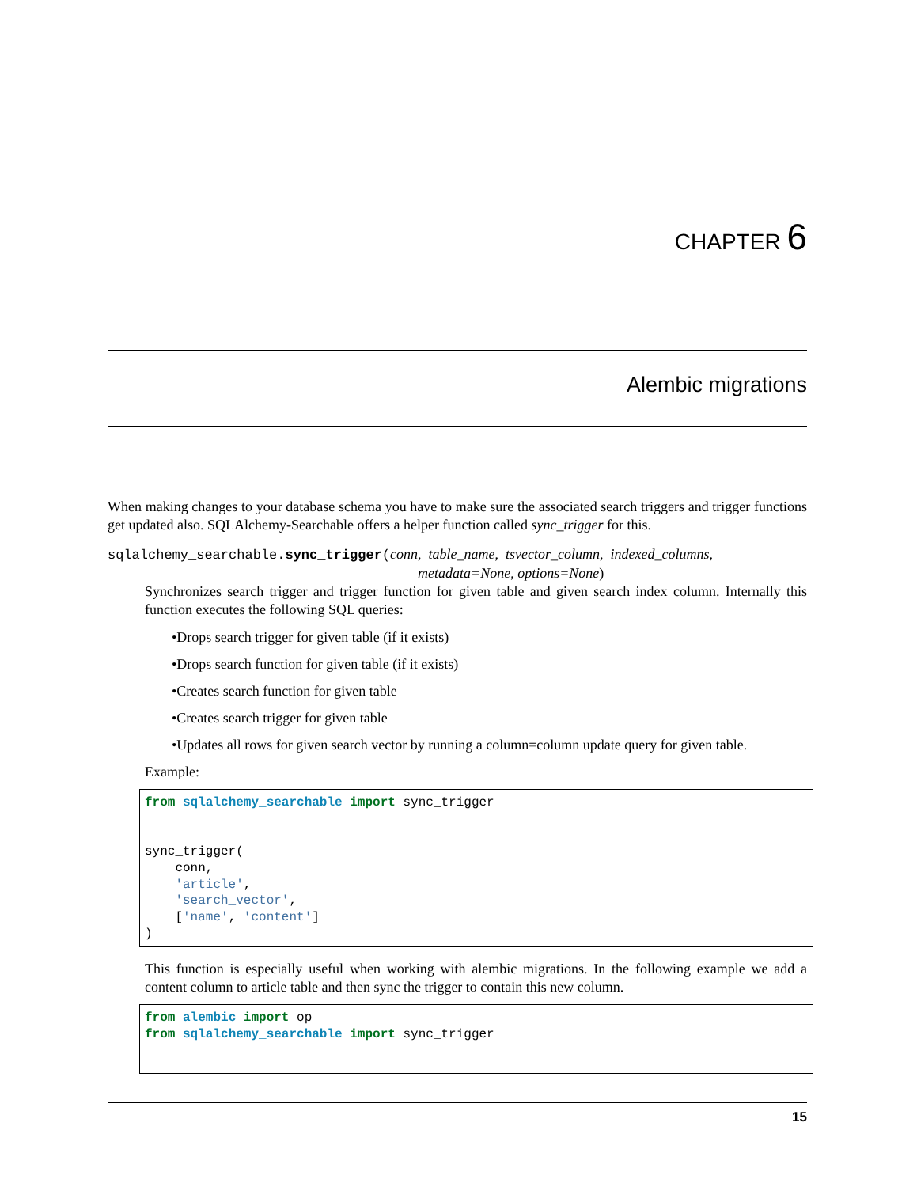CHAPTER 6
Alembic migrations
When making changes to your database schema you have to make sure the associated search triggers and trigger functions get updated also. SQLAlchemy-Searchable offers a helper function called sync_trigger for this.
sqlalchemy_searchable.sync_trigger(conn, table_name, tsvector_column, indexed_columns,
metadata=None, options=None)
Synchronizes search trigger and trigger function for given table and given search index column. Internally this function executes the following SQL queries:
•Drops search trigger for given table (if it exists)
•Drops search function for given table (if it exists)
•Creates search function for given table
•Creates search trigger for given table
•Updates all rows for given search vector by running a column=column update query for given table.
Example:
from sqlalchemy_searchable import sync_trigger


sync_trigger(
    conn,
    'article',
    'search_vector',
    ['name', 'content']
)
This function is especially useful when working with alembic migrations. In the following example we add a content column to article table and then sync the trigger to contain this new column.
from alembic import op
from sqlalchemy_searchable import sync_trigger
15